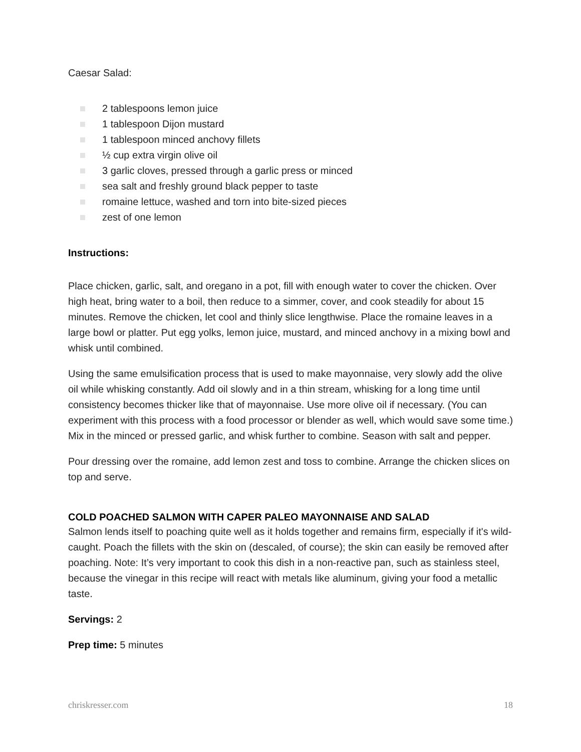Caesar Salad:
2 tablespoons lemon juice
1 tablespoon Dijon mustard
1 tablespoon minced anchovy fillets
½ cup extra virgin olive oil
3 garlic cloves, pressed through a garlic press or minced
sea salt and freshly ground black pepper to taste
romaine lettuce, washed and torn into bite-sized pieces
zest of one lemon
Instructions:
Place chicken, garlic, salt, and oregano in a pot, fill with enough water to cover the chicken. Over high heat, bring water to a boil, then reduce to a simmer, cover, and cook steadily for about 15 minutes. Remove the chicken, let cool and thinly slice lengthwise. Place the romaine leaves in a large bowl or platter. Put egg yolks, lemon juice, mustard, and minced anchovy in a mixing bowl and whisk until combined.
Using the same emulsification process that is used to make mayonnaise, very slowly add the olive oil while whisking constantly. Add oil slowly and in a thin stream, whisking for a long time until consistency becomes thicker like that of mayonnaise. Use more olive oil if necessary. (You can experiment with this process with a food processor or blender as well, which would save some time.) Mix in the minced or pressed garlic, and whisk further to combine. Season with salt and pepper.
Pour dressing over the romaine, add lemon zest and toss to combine. Arrange the chicken slices on top and serve.
COLD POACHED SALMON WITH CAPER PALEO MAYONNAISE AND SALAD
Salmon lends itself to poaching quite well as it holds together and remains firm, especially if it's wild-caught. Poach the fillets with the skin on (descaled, of course); the skin can easily be removed after poaching. Note: It’s very important to cook this dish in a non-reactive pan, such as stainless steel, because the vinegar in this recipe will react with metals like aluminum, giving your food a metallic taste.
Servings: 2
Prep time: 5 minutes
chriskresser.com 18